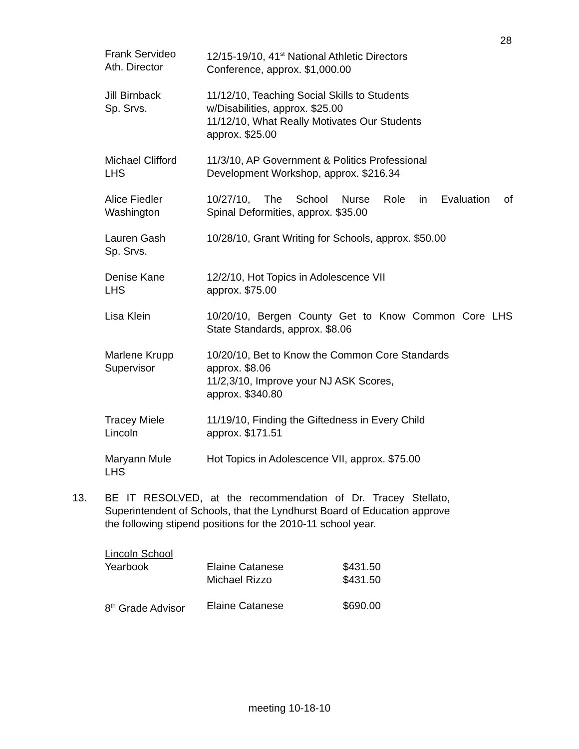28
Frank Servideo
Ath. Director
12/15-19/10, 41<sup>st</sup> National Athletic Directors
Conference, approx. $1,000.00
Jill Birnback
Sp. Srvs.
11/12/10, Teaching Social Skills to Students
w/Disabilities, approx. $25.00
11/12/10, What Really Motivates Our Students
approx. $25.00
Michael Clifford
LHS
11/3/10, AP Government & Politics Professional
Development Workshop, approx. $216.34
Alice Fiedler
Washington
10/27/10, The School Nurse Role in Evaluation of
Spinal Deformities, approx. $35.00
Lauren Gash
Sp. Srvs.
10/28/10, Grant Writing for Schools, approx. $50.00
Denise Kane
LHS
12/2/10, Hot Topics in Adolescence VII
approx. $75.00
Lisa Klein 10/20/10, Bergen County Get to Know Common Core LHS
State Standards, approx. $8.06
Marlene Krupp
Supervisor
10/20/10, Bet to Know the Common Core Standards
approx. $8.06
11/2,3/10, Improve your NJ ASK Scores,
approx. $340.80
Tracey Miele
Lincoln
11/19/10, Finding the Giftedness in Every Child
approx. $171.51
Maryann Mule
LHS
Hot Topics in Adolescence VII, approx. $75.00
13. BE IT RESOLVED, at the recommendation of Dr. Tracey Stellato,
Superintendent of Schools, that the Lyndhurst Board of Education approve
the following stipend positions for the 2010-11 school year.
| Lincoln School | | |
| Yearbook | Elaine Catanese | $431.50 |
| | Michael Rizzo | $431.50 |
| 8<sup>th</sup> Grade Advisor | Elaine Catanese | $690.00 |
meeting 10-18-10